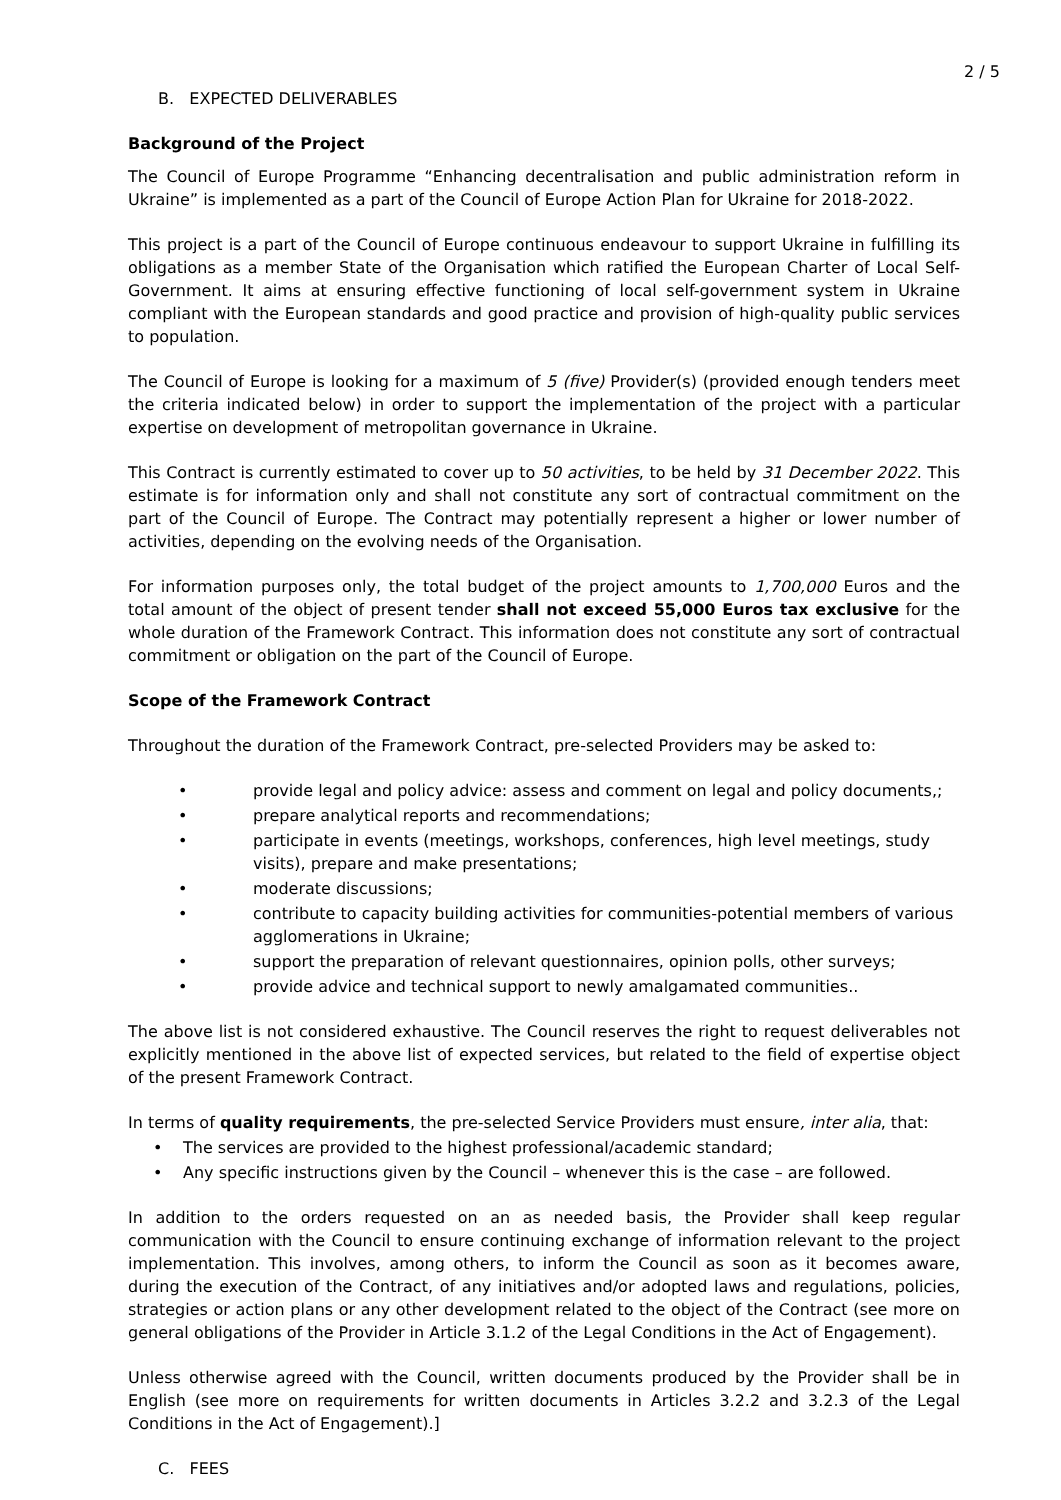2 / 5
B. EXPECTED DELIVERABLES
Background of the Project
The Council of Europe Programme “Enhancing decentralisation and public administration reform in Ukraine” is implemented as a part of the Council of Europe Action Plan for Ukraine for 2018-2022.
This project is a part of the Council of Europe continuous endeavour to support Ukraine in fulfilling its obligations as a member State of the Organisation which ratified the European Charter of Local Self-Government. It aims at ensuring effective functioning of local self-government system in Ukraine compliant with the European standards and good practice and provision of high-quality public services to population.
The Council of Europe is looking for a maximum of 5 (five) Provider(s) (provided enough tenders meet the criteria indicated below) in order to support the implementation of the project with a particular expertise on development of metropolitan governance in Ukraine.
This Contract is currently estimated to cover up to 50 activities, to be held by 31 December 2022. This estimate is for information only and shall not constitute any sort of contractual commitment on the part of the Council of Europe. The Contract may potentially represent a higher or lower number of activities, depending on the evolving needs of the Organisation.
For information purposes only, the total budget of the project amounts to 1,700,000 Euros and the total amount of the object of present tender shall not exceed 55,000 Euros tax exclusive for the whole duration of the Framework Contract. This information does not constitute any sort of contractual commitment or obligation on the part of the Council of Europe.
Scope of the Framework Contract
Throughout the duration of the Framework Contract, pre-selected Providers may be asked to:
• provide legal and policy advice: assess and comment on legal and policy documents,;
• prepare analytical reports and recommendations;
• participate in events (meetings, workshops, conferences, high level meetings, study visits), prepare and make presentations;
• moderate discussions;
• contribute to capacity building activities for communities-potential members of various agglomerations in Ukraine;
• support the preparation of relevant questionnaires, opinion polls, other surveys;
• provide advice and technical support to newly amalgamated communities..
The above list is not considered exhaustive. The Council reserves the right to request deliverables not explicitly mentioned in the above list of expected services, but related to the field of expertise object of the present Framework Contract.
In terms of quality requirements, the pre-selected Service Providers must ensure, inter alia, that:
• The services are provided to the highest professional/academic standard;
• Any specific instructions given by the Council – whenever this is the case – are followed.
In addition to the orders requested on an as needed basis, the Provider shall keep regular communication with the Council to ensure continuing exchange of information relevant to the project implementation. This involves, among others, to inform the Council as soon as it becomes aware, during the execution of the Contract, of any initiatives and/or adopted laws and regulations, policies, strategies or action plans or any other development related to the object of the Contract (see more on general obligations of the Provider in Article 3.1.2 of the Legal Conditions in the Act of Engagement).
Unless otherwise agreed with the Council, written documents produced by the Provider shall be in English (see more on requirements for written documents in Articles 3.2.2 and 3.2.3 of the Legal Conditions in the Act of Engagement).]
C. FEES